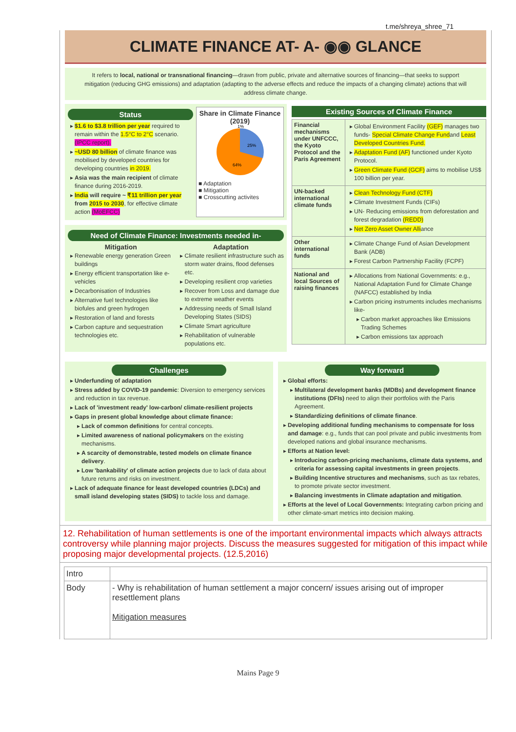t.me/shreya_shree_71
CLIMATE FINANCE AT- A- ◉◉ GLANCE
It refers to local, national or transnational financing—drawn from public, private and alternative sources of financing—that seeks to support mitigation (reducing GHG emissions) and adaptation (adapting to the adverse effects and reduce the impacts of a changing climate) actions that will address climate change.
Status
$1.6 to $3.8 trillion per year required to remain within the 1.5°C to 2°C scenario. (IPCC report).
~USD 80 billion of climate finance was mobilised by developed countries for developing countries in 2019.
Asia was the main recipient of climate finance during 2016-2019.
India will require ~ ₹11 trillion per year from 2015 to 2030, for effective climate action (MoEFCC)
Share in Climate Finance (2019)
1%
25%
64%
■ Adaptation
■ Mitigation
■ Crosscutting activites
Need of Climate Finance: Investments needed in-
Mitigation
Renewable energy generation Green buildings
Energy efficient transportation like e-vehicles
Decarbonisation of Industries
Alternative fuel technologies like biofules and green hydrogen
Restoration of land and forests
Carbon capture and sequestration technologies etc.
Adaptation
Climate resilient infrastructure such as storm water drains, flood defenses etc.
Developing resilient crop varieties
Recover from Loss and damage due to extreme weather events
Addressing needs of Small Island Developing States (SIDS)
Climate Smart agriculture
Rehabilitation of vulnerable populations etc.
Existing Sources of Climate Finance
| Financial mechanisms under UNFCCC, the Kyoto Protocol and the Paris Agreement | Global Environment Facility (GEF) manages two funds- Special Climate Change Fund and Least Developed Countries Fund. Adaptation Fund (AF) functioned under Kyoto Protocol. Green Climate Fund (GCF) aims to mobilise US$ 100 billion per year. |
| UN-backed international climate funds | Clean Technology Fund (CTF) Climate Investment Funds (CIFs) UN- Reducing emissions from deforestation and forest degradation (REDD) Net Zero Asset Owner Alli ance |
| Other international funds | Climate Change Fund of Asian Development Bank (ADB) Forest Carbon Partnership Facility (FCPF) |
| National and local Sources of raising finances | Allocations from National Governments: e.g., National Adaptation Fund for Climate Change (NAFCC) established by India Carbon pricing instruments includes mechanisms like- Carbon market approaches like Emissions Trading Schemes Carbon emissions tax approach |
Challenges
Underfunding of adaptation
Stress added by COVID-19 pandemic: Diversion to emergency services and reduction in tax revenue.
Lack of 'investment ready' low-carbon/ climate-resilient projects
Gaps in present global knowledge about climate finance:
Lack of common definitions for central concepts.
Limited awareness of national policymakers on the existing mechanisms.
A scarcity of demonstrable, tested models on climate finance delivery.
Low 'bankability' of climate action projects due to lack of data about future returns and risks on investment.
Lack of adequate finance for least developed countries (LDCs) and small island developing states (SIDS) to tackle loss and damage.
Way forward
Global efforts:
Multilateral development banks (MDBs) and development finance institutions (DFIs) need to align their portfolios with the Paris Agreement.
Standardizing definitions of climate finance.
Developing additional funding mechanisms to compensate for loss and damage: e.g., funds that can pool private and public investments from developed nations and global insurance mechanisms.
Efforts at Nation level:
Introducing carbon-pricing mechanisms, climate data systems, and criteria for assessing capital investments in green projects.
Building Incentive structures and mechanisms, such as tax rebates, to promote private sector investment.
Balancing investments in Climate adaptation and mitigation.
Efforts at the level of Local Governments: Integrating carbon pricing and other climate-smart metrics into decision making.
12. Rehabilitation of human settlements is one of the important environmental impacts which always attracts controversy while planning major projects. Discuss the measures suggested for mitigation of this impact while proposing major developmental projects. (12.5,2016)
| Intro | |
| Body | - Why is rehabilitation of human settlement a major concern/ issues arising out of improper resettlement plans Mitigation measures |
Mains Page 9